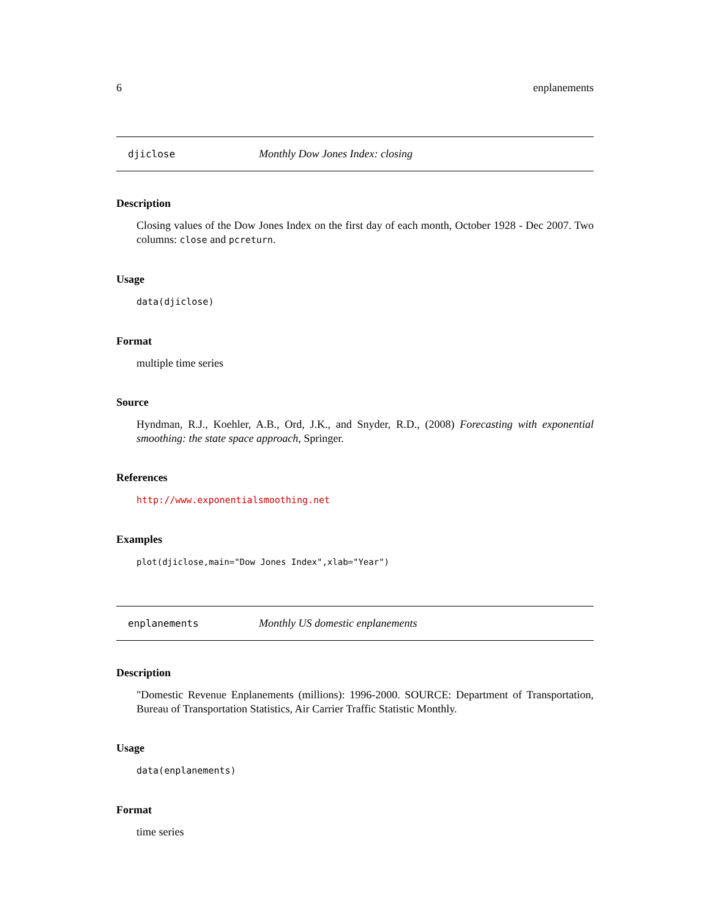6 enplanements
djiclose Monthly Dow Jones Index: closing
Description
Closing values of the Dow Jones Index on the first day of each month, October 1928 - Dec 2007. Two columns: close and pcreturn.
Usage
data(djiclose)
Format
multiple time series
Source
Hyndman, R.J., Koehler, A.B., Ord, J.K., and Snyder, R.D., (2008) Forecasting with exponential smoothing: the state space approach, Springer.
References
http://www.exponentialsmoothing.net
Examples
plot(djiclose,main="Dow Jones Index",xlab="Year")
enplanements Monthly US domestic enplanements
Description
"Domestic Revenue Enplanements (millions): 1996-2000. SOURCE: Department of Transportation, Bureau of Transportation Statistics, Air Carrier Traffic Statistic Monthly.
Usage
data(enplanements)
Format
time series